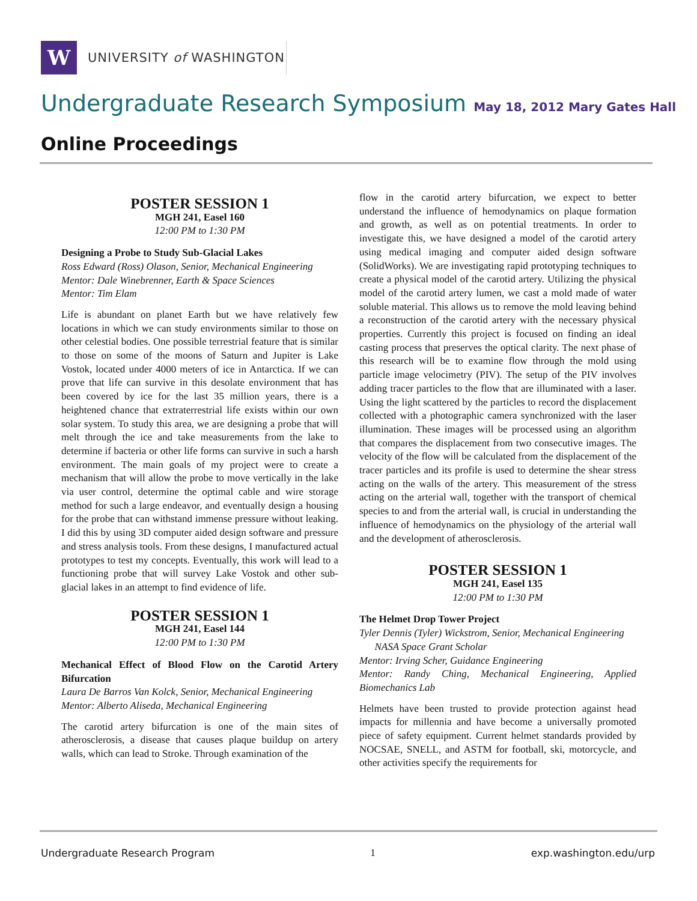W
UNIVERSITY of WASHINGTON
Undergraduate Research Symposium May 18, 2012 Mary Gates Hall
Online Proceedings
POSTER SESSION 1
MGH 241, Easel 160
12:00 PM to 1:30 PM
Designing a Probe to Study Sub-Glacial Lakes
Ross Edward (Ross) Olason, Senior, Mechanical Engineering
Mentor: Dale Winebrenner, Earth & Space Sciences
Mentor: Tim Elam
Life is abundant on planet Earth but we have relatively few locations in which we can study environments similar to those on other celestial bodies. One possible terrestrial feature that is similar to those on some of the moons of Saturn and Jupiter is Lake Vostok, located under 4000 meters of ice in Antarctica. If we can prove that life can survive in this desolate environment that has been covered by ice for the last 35 million years, there is a heightened chance that extraterrestrial life exists within our own solar system. To study this area, we are designing a probe that will melt through the ice and take measurements from the lake to determine if bacteria or other life forms can survive in such a harsh environment. The main goals of my project were to create a mechanism that will allow the probe to move vertically in the lake via user control, determine the optimal cable and wire storage method for such a large endeavor, and eventually design a housing for the probe that can withstand immense pressure without leaking. I did this by using 3D computer aided design software and pressure and stress analysis tools. From these designs, I manufactured actual prototypes to test my concepts. Eventually, this work will lead to a functioning probe that will survey Lake Vostok and other sub-glacial lakes in an attempt to find evidence of life.
POSTER SESSION 1
MGH 241, Easel 144
12:00 PM to 1:30 PM
Mechanical Effect of Blood Flow on the Carotid Artery Bifurcation
Laura De Barros Van Kolck, Senior, Mechanical Engineering
Mentor: Alberto Aliseda, Mechanical Engineering
The carotid artery bifurcation is one of the main sites of atherosclerosis, a disease that causes plaque buildup on artery walls, which can lead to Stroke. Through examination of the
flow in the carotid artery bifurcation, we expect to better understand the influence of hemodynamics on plaque formation and growth, as well as on potential treatments. In order to investigate this, we have designed a model of the carotid artery using medical imaging and computer aided design software (SolidWorks). We are investigating rapid prototyping techniques to create a physical model of the carotid artery. Utilizing the physical model of the carotid artery lumen, we cast a mold made of water soluble material. This allows us to remove the mold leaving behind a reconstruction of the carotid artery with the necessary physical properties. Currently this project is focused on finding an ideal casting process that preserves the optical clarity. The next phase of this research will be to examine flow through the mold using particle image velocimetry (PIV). The setup of the PIV involves adding tracer particles to the flow that are illuminated with a laser. Using the light scattered by the particles to record the displacement collected with a photographic camera synchronized with the laser illumination. These images will be processed using an algorithm that compares the displacement from two consecutive images. The velocity of the flow will be calculated from the displacement of the tracer particles and its profile is used to determine the shear stress acting on the walls of the artery. This measurement of the stress acting on the arterial wall, together with the transport of chemical species to and from the arterial wall, is crucial in understanding the influence of hemodynamics on the physiology of the arterial wall and the development of atherosclerosis.
POSTER SESSION 1
MGH 241, Easel 135
12:00 PM to 1:30 PM
The Helmet Drop Tower Project
Tyler Dennis (Tyler) Wickstrom, Senior, Mechanical Engineering
NASA Space Grant Scholar
Mentor: Irving Scher, Guidance Engineering
Mentor: Randy Ching, Mechanical Engineering, Applied Biomechanics Lab
Helmets have been trusted to provide protection against head impacts for millennia and have become a universally promoted piece of safety equipment. Current helmet standards provided by NOCSAE, SNELL, and ASTM for football, ski, motorcycle, and other activities specify the requirements for
Undergraduate Research Program 1 exp.washington.edu/urp